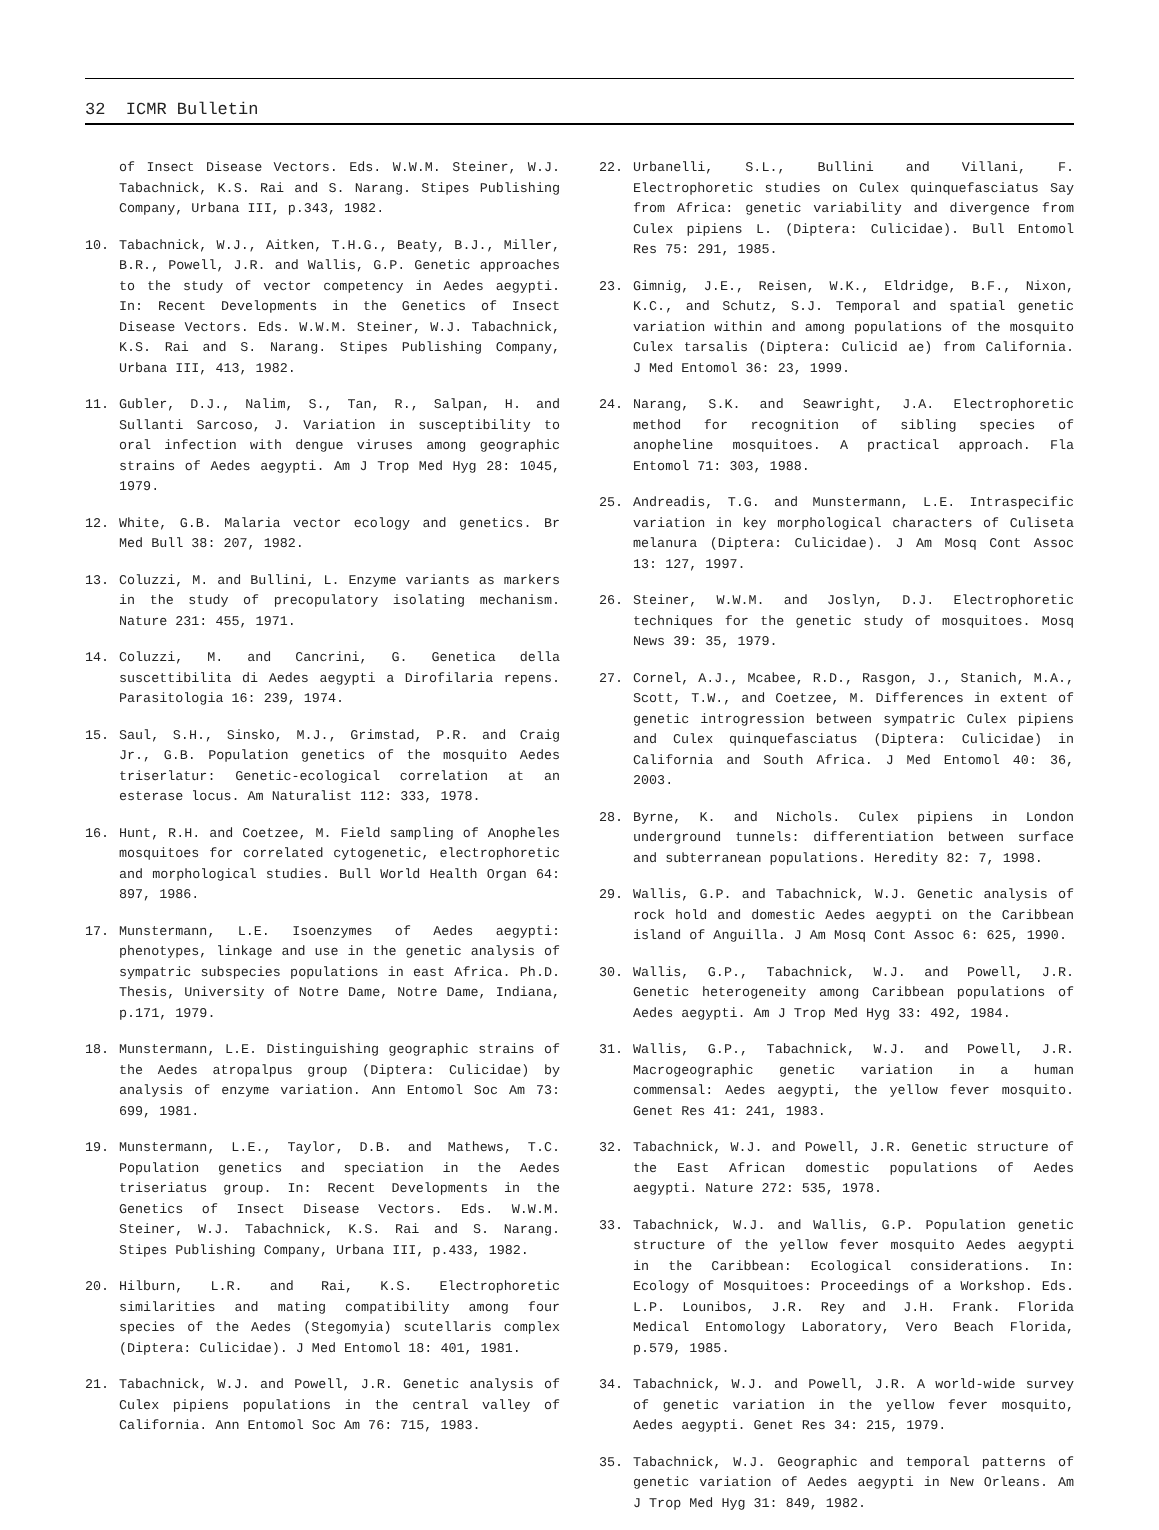32 ICMR Bulletin
of Insect Disease Vectors. Eds. W.W.M. Steiner, W.J. Tabachnick, K.S. Rai and S. Narang. Stipes Publishing Company, Urbana III, p.343, 1982.
10. Tabachnick, W.J., Aitken, T.H.G., Beaty, B.J., Miller, B.R., Powell, J.R. and Wallis, G.P. Genetic approaches to the study of vector competency in Aedes aegypti. In: Recent Developments in the Genetics of Insect Disease Vectors. Eds. W.W.M. Steiner, W.J. Tabachnick, K.S. Rai and S. Narang. Stipes Publishing Company, Urbana III, 413, 1982.
11. Gubler, D.J., Nalim, S., Tan, R., Salpan, H. and Sullanti Sarcoso, J. Variation in susceptibility to oral infection with dengue viruses among geographic strains of Aedes aegypti. Am J Trop Med Hyg 28: 1045, 1979.
12. White, G.B. Malaria vector ecology and genetics. Br Med Bull 38: 207, 1982.
13. Coluzzi, M. and Bullini, L. Enzyme variants as markers in the study of precopulatory isolating mechanism. Nature 231: 455, 1971.
14. Coluzzi, M. and Cancrini, G. Genetica della suscettibilita di Aedes aegypti a Dirofilaria repens. Parasitologia 16: 239, 1974.
15. Saul, S.H., Sinsko, M.J., Grimstad, P.R. and Craig Jr., G.B. Population genetics of the mosquito Aedes triserlatur: Genetic-ecological correlation at an esterase locus. Am Naturalist 112: 333, 1978.
16. Hunt, R.H. and Coetzee, M. Field sampling of Anopheles mosquitoes for correlated cytogenetic, electrophoretic and morphological studies. Bull World Health Organ 64: 897, 1986.
17. Munstermann, L.E. Isoenzymes of Aedes aegypti: phenotypes, linkage and use in the genetic analysis of sympatric subspecies populations in east Africa. Ph.D. Thesis, University of Notre Dame, Notre Dame, Indiana, p.171, 1979.
18. Munstermann, L.E. Distinguishing geographic strains of the Aedes atropalpus group (Diptera: Culicidae) by analysis of enzyme variation. Ann Entomol Soc Am 73: 699, 1981.
19. Munstermann, L.E., Taylor, D.B. and Mathews, T.C. Population genetics and speciation in the Aedes triseriatus group. In: Recent Developments in the Genetics of Insect Disease Vectors. Eds. W.W.M. Steiner, W.J. Tabachnick, K.S. Rai and S. Narang. Stipes Publishing Company, Urbana III, p.433, 1982.
20. Hilburn, L.R. and Rai, K.S. Electrophoretic similarities and mating compatibility among four species of the Aedes (Stegomyia) scutellaris complex (Diptera: Culicidae). J Med Entomol 18: 401, 1981.
21. Tabachnick, W.J. and Powell, J.R. Genetic analysis of Culex pipiens populations in the central valley of California. Ann Entomol Soc Am 76: 715, 1983.
22. Urbanelli, S.L., Bullini and Villani, F. Electrophoretic studies on Culex quinquefasciatus Say from Africa: genetic variability and divergence from Culex pipiens L. (Diptera: Culicidae). Bull Entomol Res 75: 291, 1985.
23. Gimnig, J.E., Reisen, W.K., Eldridge, B.F., Nixon, K.C., and Schutz, S.J. Temporal and spatial genetic variation within and among populations of the mosquito Culex tarsalis (Diptera: Culicid ae) from California. J Med Entomol 36: 23, 1999.
24. Narang, S.K. and Seawright, J.A. Electrophoretic method for recognition of sibling species of anopheline mosquitoes. A practical approach. Fla Entomol 71: 303, 1988.
25. Andreadis, T.G. and Munstermann, L.E. Intraspecific variation in key morphological characters of Culiseta melanura (Diptera: Culicidae). J Am Mosq Cont Assoc 13: 127, 1997.
26. Steiner, W.W.M. and Joslyn, D.J. Electrophoretic techniques for the genetic study of mosquitoes. Mosq News 39: 35, 1979.
27. Cornel, A.J., Mcabee, R.D., Rasgon, J., Stanich, M.A., Scott, T.W., and Coetzee, M. Differences in extent of genetic introgression between sympatric Culex pipiens and Culex quinquefasciatus (Diptera: Culicidae) in California and South Africa. J Med Entomol 40: 36, 2003.
28. Byrne, K. and Nichols. Culex pipiens in London underground tunnels: differentiation between surface and subterranean populations. Heredity 82: 7, 1998.
29. Wallis, G.P. and Tabachnick, W.J. Genetic analysis of rock hold and domestic Aedes aegypti on the Caribbean island of Anguilla. J Am Mosq Cont Assoc 6: 625, 1990.
30. Wallis, G.P., Tabachnick, W.J. and Powell, J.R. Genetic heterogeneity among Caribbean populations of Aedes aegypti. Am J Trop Med Hyg 33: 492, 1984.
31. Wallis, G.P., Tabachnick, W.J. and Powell, J.R. Macrogeographic genetic variation in a human commensal: Aedes aegypti, the yellow fever mosquito. Genet Res 41: 241, 1983.
32. Tabachnick, W.J. and Powell, J.R. Genetic structure of the East African domestic populations of Aedes aegypti. Nature 272: 535, 1978.
33. Tabachnick, W.J. and Wallis, G.P. Population genetic structure of the yellow fever mosquito Aedes aegypti in the Caribbean: Ecological considerations. In: Ecology of Mosquitoes: Proceedings of a Workshop. Eds. L.P. Lounibos, J.R. Rey and J.H. Frank. Florida Medical Entomology Laboratory, Vero Beach Florida, p.579, 1985.
34. Tabachnick, W.J. and Powell, J.R. A world-wide survey of genetic variation in the yellow fever mosquito, Aedes aegypti. Genet Res 34: 215, 1979.
35. Tabachnick, W.J. Geographic and temporal patterns of genetic variation of Aedes aegypti in New Orleans. Am J Trop Med Hyg 31: 849, 1982.